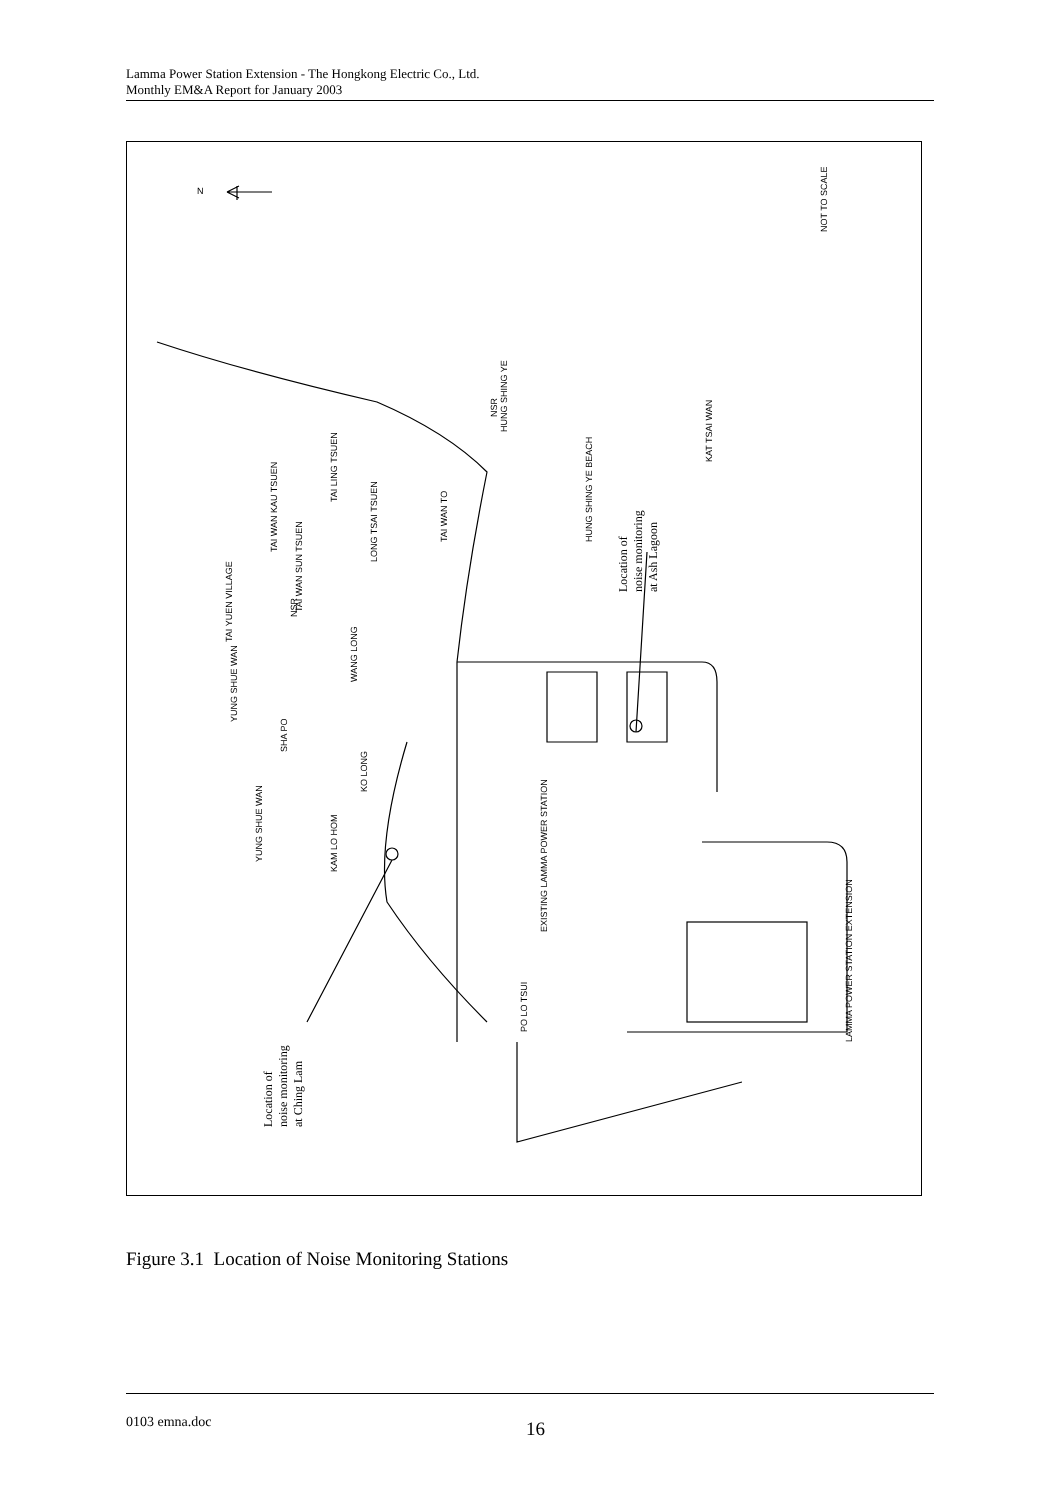Lamma Power Station Extension - The Hongkong Electric Co., Ltd.
Monthly EM&A Report for January 2003
NOT TO SCALE
N
HUNG SHING YE
KAT TSAI WAN
HUNG SHING YE BEACH
Location of
noise monitoring
at Ash Lagoon
TAI LING TSUEN
TAI WAN KAU TSUEN
LONG TSAI TSUEN
TAI WAN TO
TAI WAN SUN TSUEN
TAI YUEN VILLAGE
WANG LONG
YUNG SHUE WAN
SHA PO
KO LONG
YUNG SHUE WAN
KAM LO HOM
EXISTING LAMMA POWER STATION
PO LO TSUI
LAMMA POWER STATION EXTENSION
NSR
NSR
Location of
noise monitoring
at Ching Lam
Figure 3.1 Location of Noise Monitoring Stations
0103 emna.doc 16